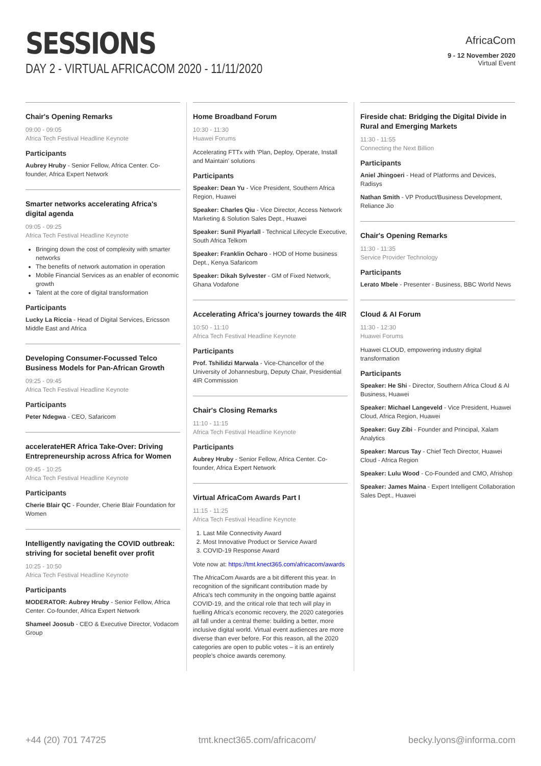SESSIONS
DAY 2 - VIRTUAL AFRICACOM 2020 - 11/11/2020
AfricaCom
9 - 12 November 2020
Virtual Event
Chair's Opening Remarks
09:00 - 09:05
Africa Tech Festival Headline Keynote
Participants
Aubrey Hruby - Senior Fellow, Africa Center. Co-founder, Africa Expert Network
Smarter networks accelerating Africa's digital agenda
09:05 - 09:25
Africa Tech Festival Headline Keynote
Bringing down the cost of complexity with smarter networks
The benefits of network automation in operation
Mobile Financial Services as an enabler of economic growth
Talent at the core of digital transformation
Participants
Lucky La Riccia - Head of Digital Services, Ericsson Middle East and Africa
Developing Consumer-Focussed Telco Business Models for Pan-African Growth
09:25 - 09:45
Africa Tech Festival Headline Keynote
Participants
Peter Ndegwa - CEO, Safaricom
accelerateHER Africa Take-Over: Driving Entrepreneurship across Africa for Women
09:45 - 10:25
Africa Tech Festival Headline Keynote
Participants
Cherie Blair QC - Founder, Cherie Blair Foundation for Women
Intelligently navigating the COVID outbreak: striving for societal benefit over profit
10:25 - 10:50
Africa Tech Festival Headline Keynote
Participants
MODERATOR: Aubrey Hruby - Senior Fellow, Africa Center. Co-founder, Africa Expert Network
Shameel Joosub - CEO & Executive Director, Vodacom Group
Home Broadband Forum
10:30 - 11:30
Huawei Forums
Accelerating FTTx with 'Plan, Deploy, Operate, Install and Maintain' solutions
Participants
Speaker: Dean Yu - Vice President, Southern Africa Region, Huawei
Speaker: Charles Qiu - Vice Director, Access Network Marketing & Solution Sales Dept., Huawei
Speaker: Sunil Piyarlall - Technical Lifecycle Executive, South Africa Telkom
Speaker: Franklin Ocharo - HOD of Home business Dept., Kenya Safaricom
Speaker: Dikah Sylvester - GM of Fixed Network, Ghana Vodafone
Accelerating Africa's journey towards the 4IR
10:50 - 11:10
Africa Tech Festival Headline Keynote
Participants
Prof. Tshilidzi Marwala - Vice-Chancellor of the University of Johannesburg, Deputy Chair, Presidential 4IR Commission
Chair's Closing Remarks
11:10 - 11:15
Africa Tech Festival Headline Keynote
Participants
Aubrey Hruby - Senior Fellow, Africa Center. Co-founder, Africa Expert Network
Virtual AfricaCom Awards Part I
11:15 - 11:25
Africa Tech Festival Headline Keynote
1. Last Mile Connectivity Award
2. Most Innovative Product or Service Award
3. COVID-19 Response Award
Vote now at: https://tmt.knect365.com/africacom/awards
The AfricaCom Awards are a bit different this year. In recognition of the significant contribution made by Africa's tech community in the ongoing battle against COVID-19, and the critical role that tech will play in fuelling Africa's economic recovery, the 2020 categories all fall under a central theme: building a better, more inclusive digital world. Virtual event audiences are more diverse than ever before. For this reason, all the 2020 categories are open to public votes – it is an entirely people's choice awards ceremony.
Fireside chat: Bridging the Digital Divide in Rural and Emerging Markets
11:30 - 11:55
Connecting the Next Billion
Participants
Aniel Jhingoeri - Head of Platforms and Devices, Radisys
Nathan Smith - VP Product/Business Development, Reliance Jio
Chair's Opening Remarks
11:30 - 11:35
Service Provider Technology
Participants
Lerato Mbele - Presenter - Business, BBC World News
Cloud & AI Forum
11:30 - 12:30
Huawei Forums
Huawei CLOUD, empowering industry digital transformation
Participants
Speaker: He Shi - Director, Southern Africa Cloud & AI Business, Huawei
Speaker: Michael Langeveld - Vice President, Huawei Cloud, Africa Region, Huawei
Speaker: Guy Zibi - Founder and Principal, Xalam Analytics
Speaker: Marcus Tay - Chief Tech Director, Huawei Cloud - Africa Region
Speaker: Lulu Wood - Co-Founded and CMO, Afrishop
Speaker: James Maina - Expert Intelligent Collaboration Sales Dept., Huawei
+44 (20) 701 74725 tmt.knect365.com/africacom/ becky.lyons@informa.com